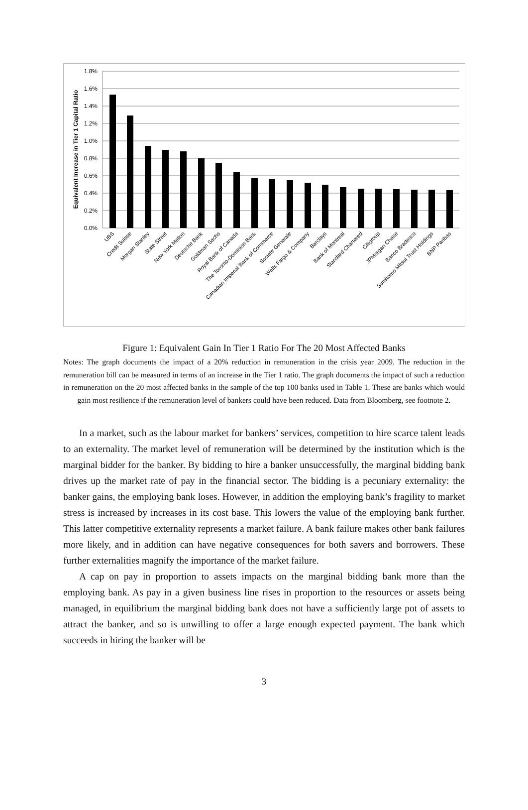1.8%
1.6%
1.4%
1.2%
1.0%
0.8%
0.6%
0.4%
0.2%
0.0%
Equivalent Increase in Tier 1 Capital Ratio
UBS
Credit Suisse
Morgan Stanley
State Street
New York Mellon
Deutsche Bank
Goldman Sachs
Royal Bank of Canada
The Toronto-Dominion Bank
Canadian Imperial Bank of Commerce
Societe Generale
Wells Fargo & Company
Barclays
Bank of Montreal
Standard Chartered
Citigroup
JPMorgan Chase
Banco Bradesco
Sumitomo Mitsui Trust Holdings
BNP Paribas
Figure 1: Equivalent Gain In Tier 1 Ratio For The 20 Most Affected Banks
Notes: The graph documents the impact of a 20% reduction in remuneration in the crisis year 2009. The reduction in the remuneration bill can be measured in terms of an increase in the Tier 1 ratio. The graph documents the impact of such a reduction in remuneration on the 20 most affected banks in the sample of the top 100 banks used in Table 1. These are banks which would gain most resilience if the remuneration level of bankers could have been reduced. Data from Bloomberg, see footnote 2.
In a market, such as the labour market for bankers’ services, competition to hire scarce talent leads to an externality. The market level of remuneration will be determined by the institution which is the marginal bidder for the banker. By bidding to hire a banker unsuccessfully, the marginal bidding bank drives up the market rate of pay in the financial sector. The bidding is a pecuniary externality: the banker gains, the employing bank loses. However, in addition the employing bank’s fragility to market stress is increased by increases in its cost base. This lowers the value of the employing bank further. This latter competitive externality represents a market failure. A bank failure makes other bank failures more likely, and in addition can have negative consequences for both savers and borrowers. These further externalities magnify the importance of the market failure.
A cap on pay in proportion to assets impacts on the marginal bidding bank more than the employing bank. As pay in a given business line rises in proportion to the resources or assets being managed, in equilibrium the marginal bidding bank does not have a sufficiently large pot of assets to attract the banker, and so is unwilling to offer a large enough expected payment. The bank which succeeds in hiring the banker will be
3